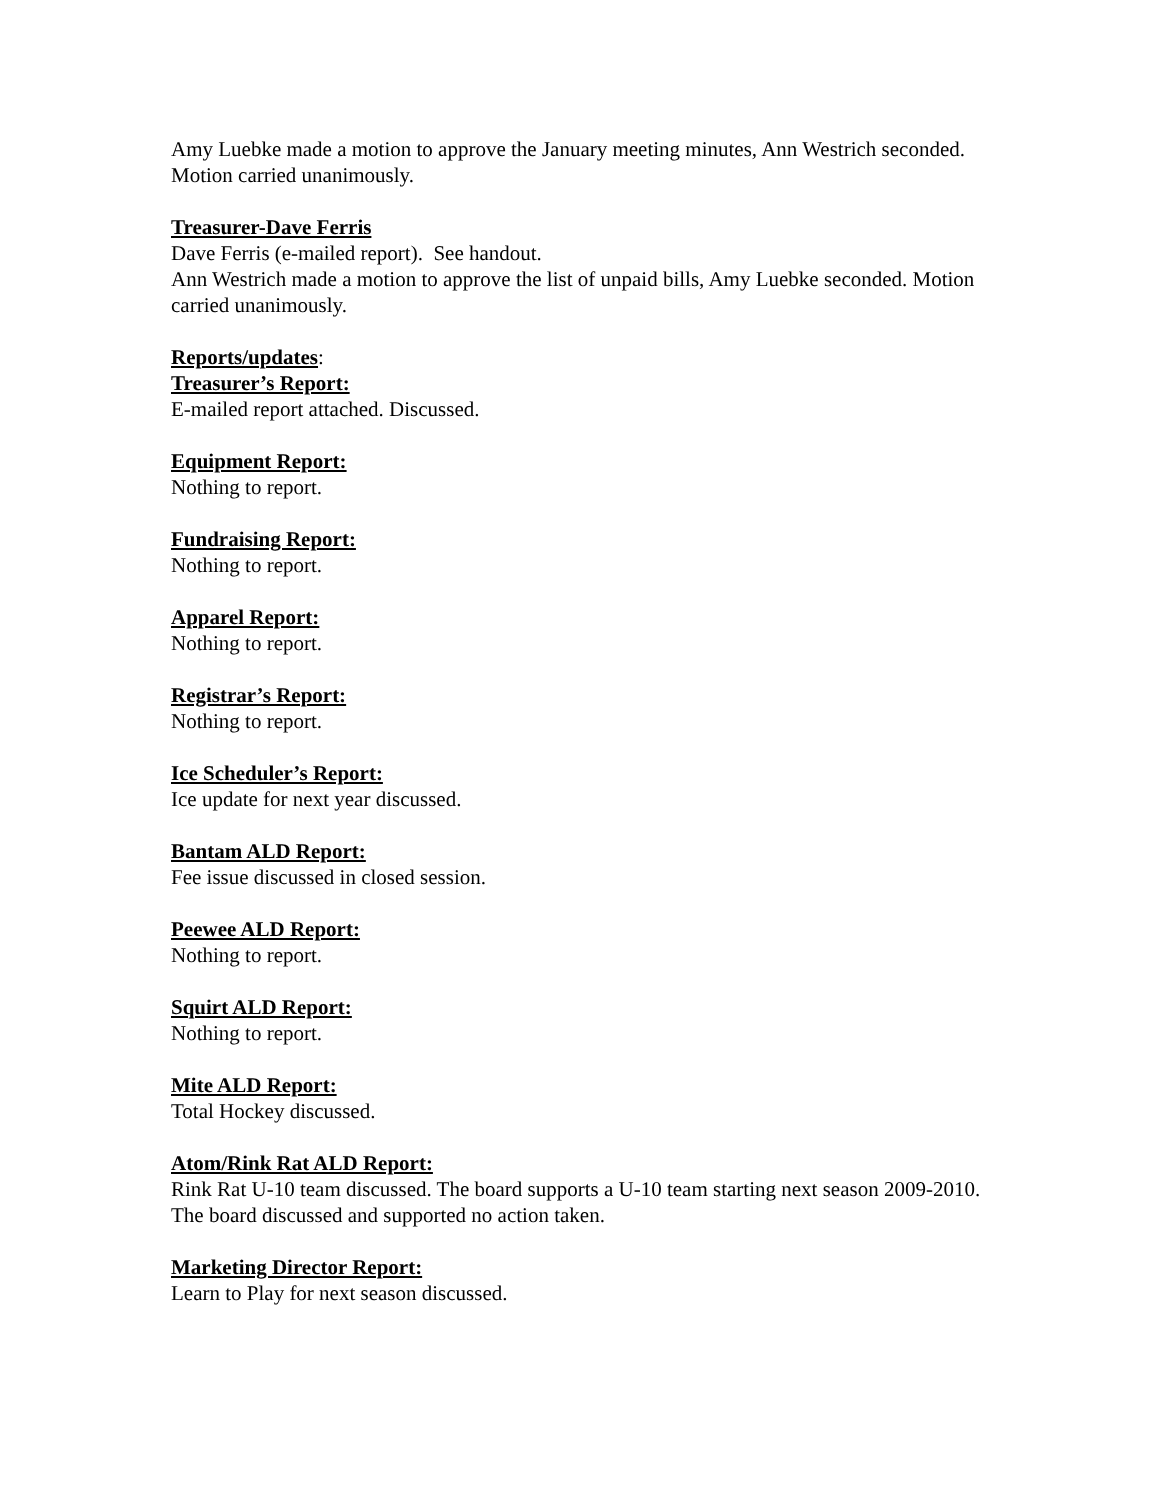Amy Luebke made a motion to approve the January meeting minutes, Ann Westrich seconded. Motion carried unanimously.
Treasurer-Dave Ferris
Dave Ferris (e-mailed report). See handout.
Ann Westrich made a motion to approve the list of unpaid bills, Amy Luebke seconded. Motion carried unanimously.
Reports/updates:
Treasurer’s Report:
E-mailed report attached. Discussed.
Equipment Report:
Nothing to report.
Fundraising Report:
Nothing to report.
Apparel Report:
Nothing to report.
Registrar’s Report:
Nothing to report.
Ice Scheduler’s Report:
Ice update for next year discussed.
Bantam ALD Report:
Fee issue discussed in closed session.
Peewee ALD Report:
Nothing to report.
Squirt ALD Report:
Nothing to report.
Mite ALD Report:
Total Hockey discussed.
Atom/Rink Rat ALD Report:
Rink Rat U-10 team discussed. The board supports a U-10 team starting next season 2009-2010. The board discussed and supported no action taken.
Marketing Director Report:
Learn to Play for next season discussed.